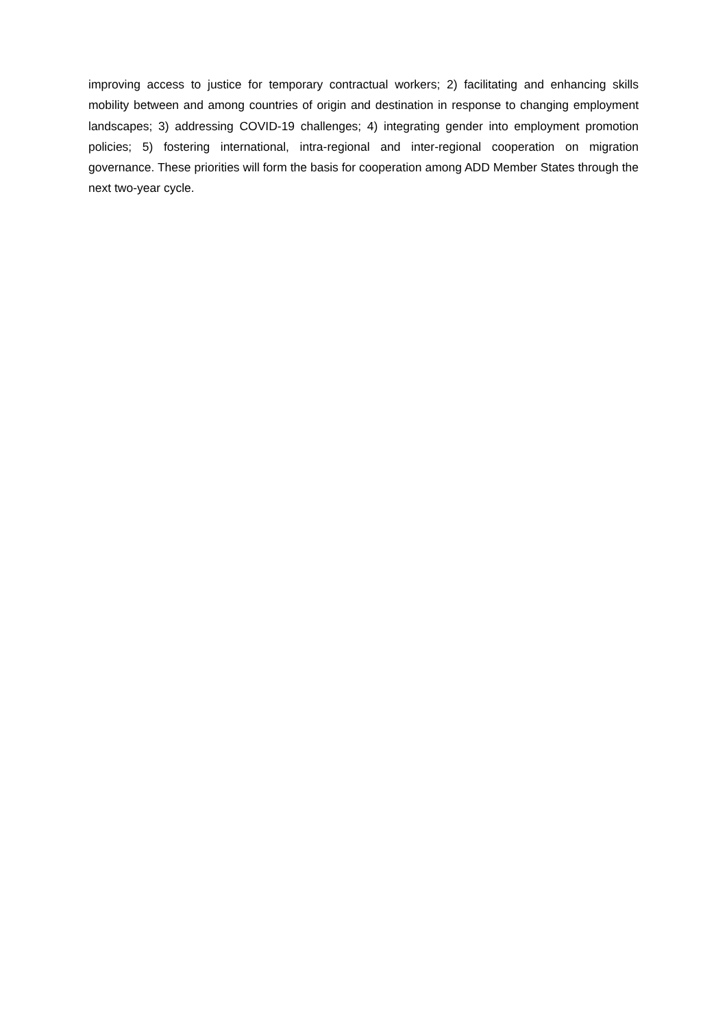improving access to justice for temporary contractual workers; 2) facilitating and enhancing skills mobility between and among countries of origin and destination in response to changing employment landscapes; 3) addressing COVID-19 challenges; 4) integrating gender into employment promotion policies; 5) fostering international, intra-regional and inter-regional cooperation on migration governance. These priorities will form the basis for cooperation among ADD Member States through the next two-year cycle.